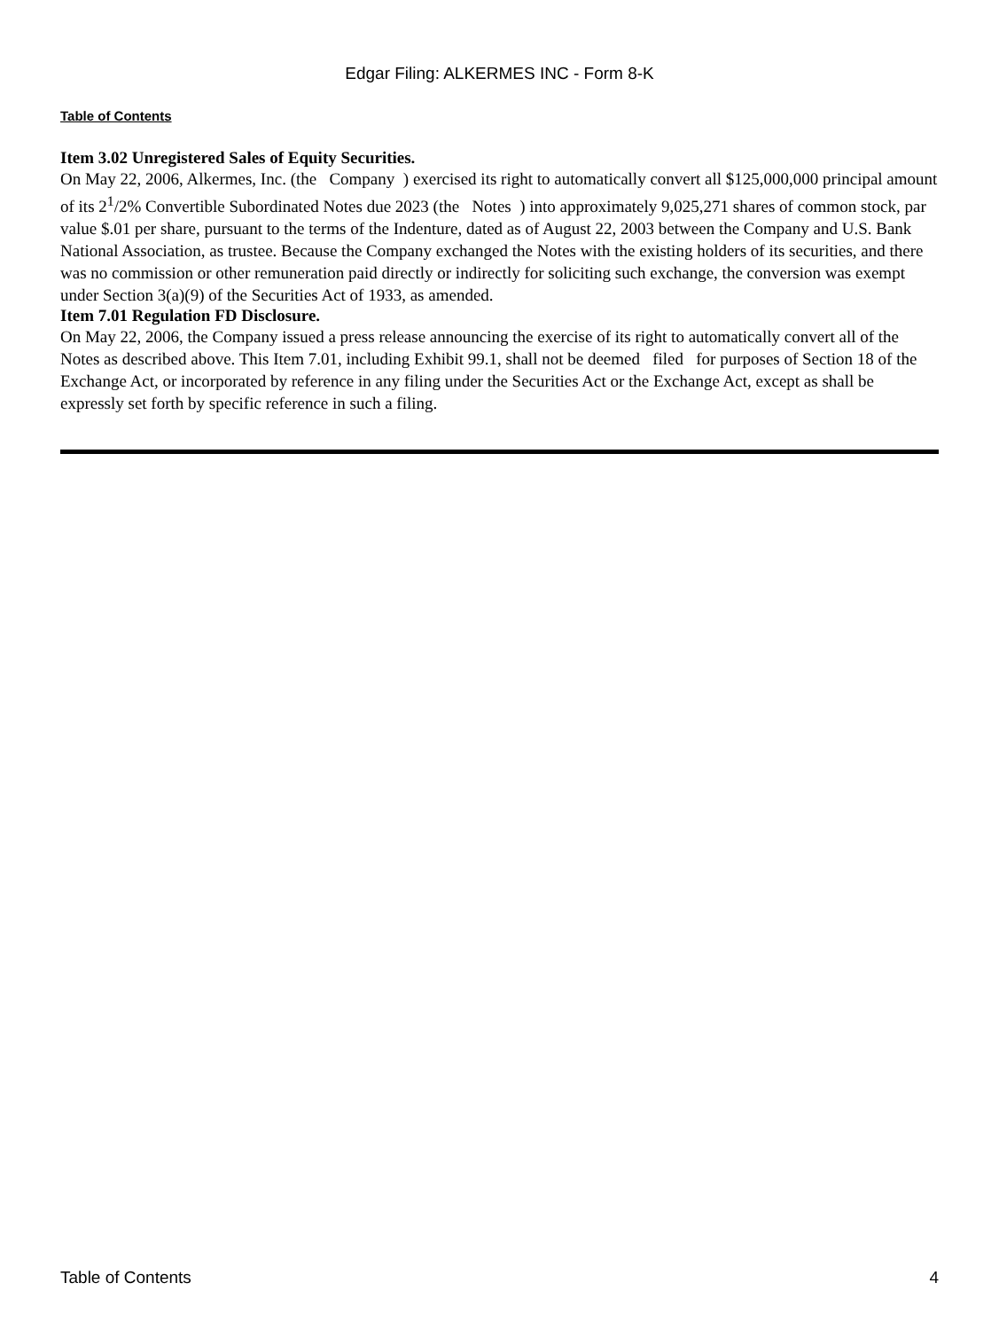Edgar Filing: ALKERMES INC - Form 8-K
Table of Contents
Item 3.02 Unregistered Sales of Equity Securities.
On May 22, 2006, Alkermes, Inc. (the Company ) exercised its right to automatically convert all $125,000,000 principal amount of its 2<sup>1</sup>/2% Convertible Subordinated Notes due 2023 (the Notes ) into approximately 9,025,271 shares of common stock, par value $.01 per share, pursuant to the terms of the Indenture, dated as of August 22, 2003 between the Company and U.S. Bank National Association, as trustee. Because the Company exchanged the Notes with the existing holders of its securities, and there was no commission or other remuneration paid directly or indirectly for soliciting such exchange, the conversion was exempt under Section 3(a)(9) of the Securities Act of 1933, as amended.
Item 7.01 Regulation FD Disclosure.
On May 22, 2006, the Company issued a press release announcing the exercise of its right to automatically convert all of the Notes as described above. This Item 7.01, including Exhibit 99.1, shall not be deemed filed for purposes of Section 18 of the Exchange Act, or incorporated by reference in any filing under the Securities Act or the Exchange Act, except as shall be expressly set forth by specific reference in such a filing.
Table of Contents 4